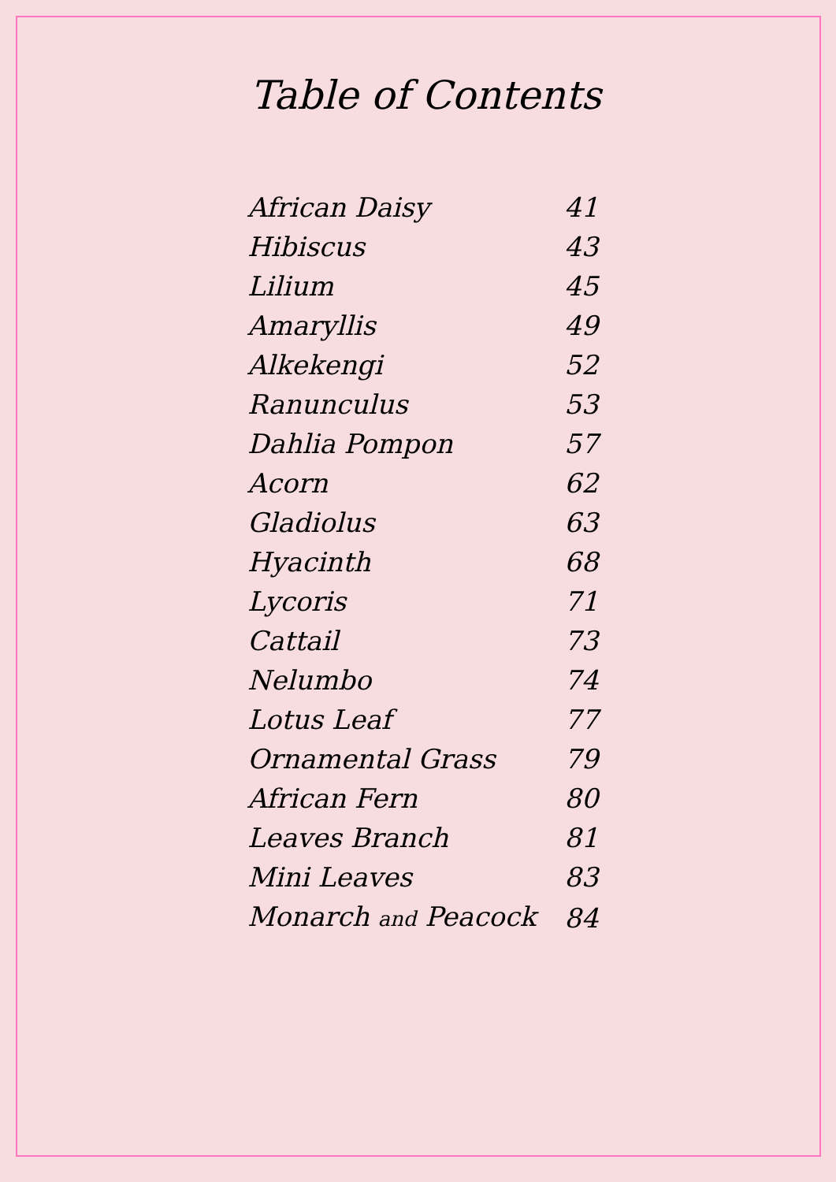Table of Contents
| African Daisy | 41 |
| Hibiscus | 43 |
| Lilium | 45 |
| Amaryllis | 49 |
| Alkekengi | 52 |
| Ranunculus | 53 |
| Dahlia Pompon | 57 |
| Acorn | 62 |
| Gladiolus | 63 |
| Hyacinth | 68 |
| Lycoris | 71 |
| Cattail | 73 |
| Nelumbo | 74 |
| Lotus Leaf | 77 |
| Ornamental Grass | 79 |
| African Fern | 80 |
| Leaves Branch | 81 |
| Mini Leaves | 83 |
| Monarch and Peacock | 84 |